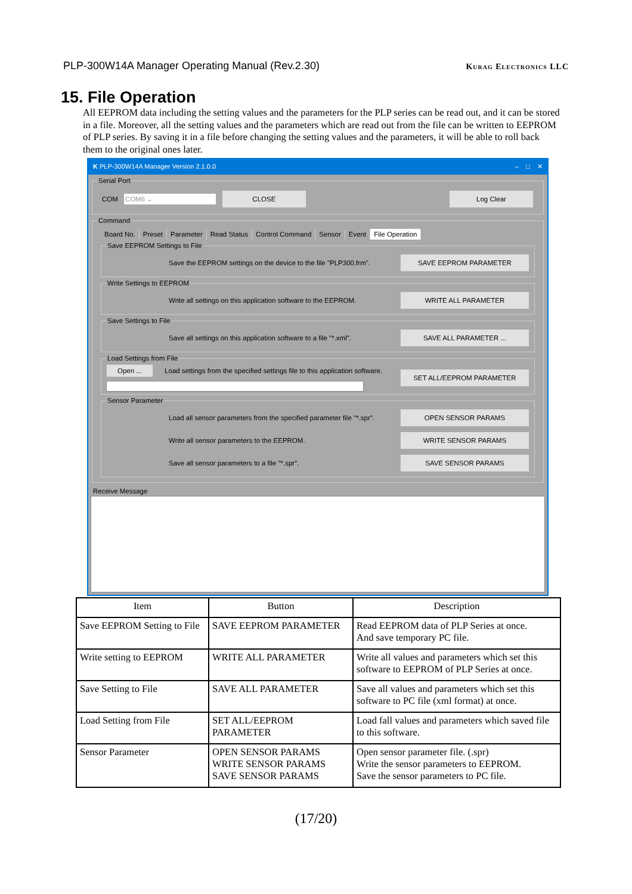PLP-300W14A Manager Operating Manual (Rev.2.30) Kurag Electronics LLC
15. File Operation
All EEPROM data including the setting values and the parameters for the PLP series can be read out, and it can be stored in a file. Moreover, all the setting values and the parameters which are read out from the file can be written to EEPROM of PLP series. By saving it in a file before changing the setting values and the parameters, it will be able to roll back them to the original ones later.
K PLP-300W14A Manager Version 2.1.0.0 – □ ✕
Serial Port
COM COM6 ⌄ CLOSE Log Clear
Command
Board No. Preset Parameter Read Status Control Command Sensor Event File Operation
Save EEPROM Settings to File
Save the EEPROM settings on the device to the file "PLP300.frm". SAVE EEPROM PARAMETER
Write Settings to EEPROM
Write all settings on this application software to the EEPROM. WRITE ALL PARAMETER
Save Settings to File
Save all settings on this application software to a file "*.xml". SAVE ALL PARAMETER ...
Load Settings from File
Open ... Load settings from the specified settings file to this application software.
SET ALL/EEPROM PARAMETER
Sensor Parameter
Load all sensor parameters from the specified parameter file "*.spr". OPEN SENSOR PARAMS
Write all sensor parameters to the EEPROM. WRITE SENSOR PARAMS
Save all sensor parameters to a file "*.spr". SAVE SENSOR PARAMS
Receive Message
| Item | Button | Description |
| --- | --- | --- |
| Save EEPROM Setting to File | SAVE EEPROM PARAMETER | Read EEPROM data of PLP Series at once. And save temporary PC file. |
| Write setting to EEPROM | WRITE ALL PARAMETER | Write all values and parameters which set this software to EEPROM of PLP Series at once. |
| Save Setting to File | SAVE ALL PARAMETER | Save all values and parameters which set this software to PC file (xml format) at once. |
| Load Setting from File | SET ALL/EEPROM PARAMETER | Load fall values and parameters which saved file to this software. |
| Sensor Parameter | OPEN SENSOR PARAMS WRITE SENSOR PARAMS SAVE SENSOR PARAMS | Open sensor parameter file. (.spr) Write the sensor parameters to EEPROM. Save the sensor parameters to PC file. |
(17/20)